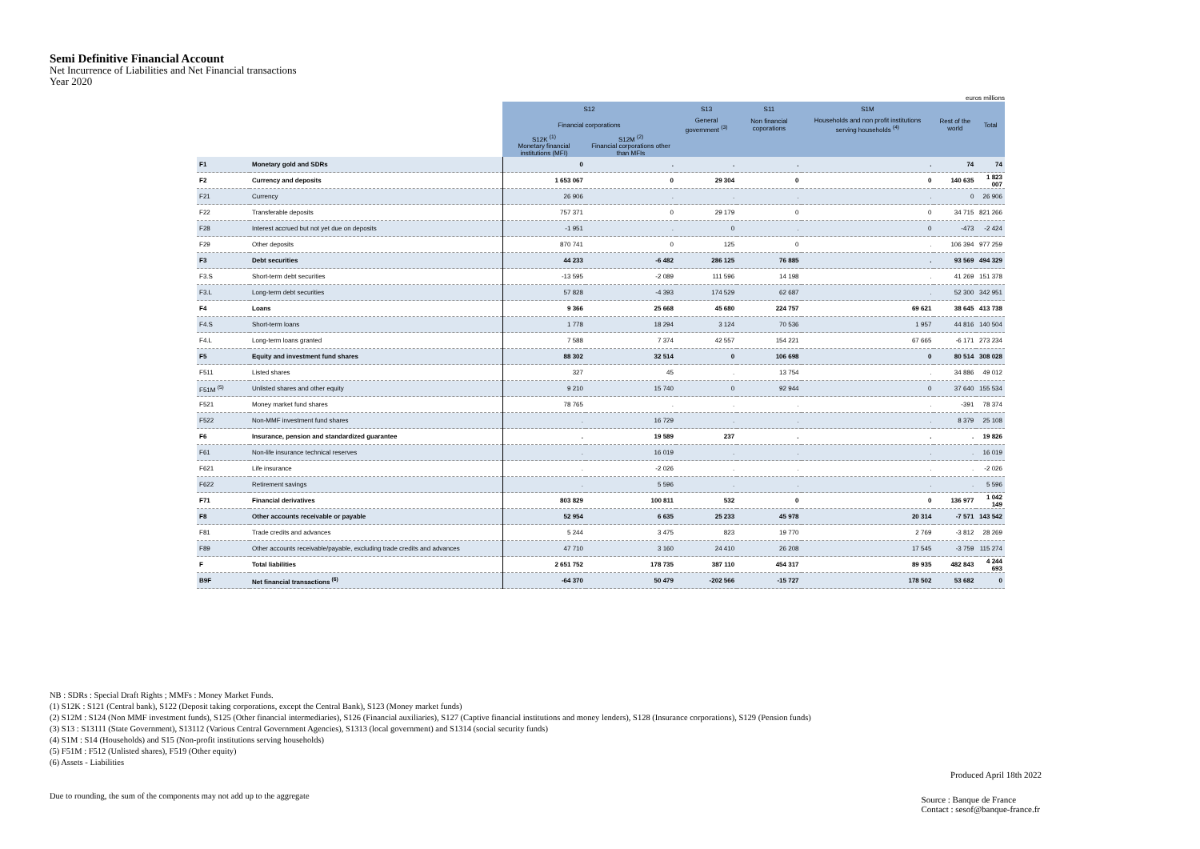Semi Definitive Financial Account
Net Incurrence of Liabilities and Net Financial transactions
Year 2020
euros millions
| | | S12 | | S13 | S11 | S1M | | |
| | | Financial corporations | | General government <sup>(3)</sup> | Non financial coporations | Households and non profit institutions serving households <sup>(4)</sup> | Rest of the world | Total |
| | | S12K <sup>(1)</sup> Monetary financial institutions (MFI) | S12M <sup>(2)</sup> Financial corporations other than MFIs | | | | | |
| F1 | Monetary gold and SDRs | 0 | . | . | . | . | 74 | 74 |
| F2 | Currency and deposits | 1 653 067 | 0 | 29 304 | 0 | 0 | 140 635 | 1 823 007 |
| F21 | Currency | 26 906 | . | . | . | . | 0 | 26 906 |
| F22 | Transferable deposits | 757 371 | 0 | 29 179 | 0 | 0 | 34 715 | 821 266 |
| F28 | Interest accrued but not yet due on deposits | -1 951 | . | 0 | . | 0 | -473 | -2 424 |
| F29 | Other deposits | 870 741 | 0 | 125 | 0 | . | 106 394 | 977 259 |
| F3 | Debt securities | 44 233 | -6 482 | 286 125 | 76 885 | . | 93 569 | 494 329 |
| F3.S | Short-term debt securities | -13 595 | -2 089 | 111 596 | 14 198 | . | 41 269 | 151 378 |
| F3.L | Long-term debt securities | 57 828 | -4 393 | 174 529 | 62 687 | . | 52 300 | 342 951 |
| F4 | Loans | 9 366 | 25 668 | 45 680 | 224 757 | 69 621 | 38 645 | 413 738 |
| F4.S | Short-term loans | 1 778 | 18 294 | 3 124 | 70 536 | 1 957 | 44 816 | 140 504 |
| F4.L | Long-term loans granted | 7 588 | 7 374 | 42 557 | 154 221 | 67 665 | -6 171 | 273 234 |
| F5 | Equity and investment fund shares | 88 302 | 32 514 | 0 | 106 698 | 0 | 80 514 | 308 028 |
| F511 | Listed shares | 327 | 45 | . | 13 754 | . | 34 886 | 49 012 |
| F51M <sup>(5)</sup> | Unlisted shares and other equity | 9 210 | 15 740 | 0 | 92 944 | 0 | 37 640 | 155 534 |
| F521 | Money market fund shares | 78 765 | . | . | . | . | -391 | 78 374 |
| F522 | Non-MMF investment fund shares | . | 16 729 | . | . | . | 8 379 | 25 108 |
| F6 | Insurance, pension and standardized guarantee | . | 19 589 | 237 | . | . | . | 19 826 |
| F61 | Non-life insurance technical reserves | . | 16 019 | . | . | . | . | 16 019 |
| F621 | Life insurance | . | -2 026 | . | . | . | . | -2 026 |
| F622 | Retirement savings | . | 5 596 | . | . | . | . | 5 596 |
| F71 | Financial derivatives | 803 829 | 100 811 | 532 | 0 | 0 | 136 977 | 1 042 149 |
| F8 | Other accounts receivable or payable | 52 954 | 6 635 | 25 233 | 45 978 | 20 314 | -7 571 | 143 542 |
| F81 | Trade credits and advances | 5 244 | 3 475 | 823 | 19 770 | 2 769 | -3 812 | 28 269 |
| F89 | Other accounts receivable/payable, excluding trade credits and advances | 47 710 | 3 160 | 24 410 | 26 208 | 17 545 | -3 759 | 115 274 |
| F | Total liabilities | 2 651 752 | 178 735 | 387 110 | 454 317 | 89 935 | 482 843 | 4 244 693 |
| B9F | Net financial transactions <sup>(6)</sup> | -64 370 | 50 479 | -202 566 | -15 727 | 178 502 | 53 682 | 0 |
NB : SDRs : Special Draft Rights ; MMFs : Money Market Funds.
(1) S12K : S121 (Central bank), S122 (Deposit taking corporations, except the Central Bank), S123 (Money market funds)
(2) S12M : S124 (Non MMF investment funds), S125 (Other financial intermediaries), S126 (Financial auxiliaries), S127 (Captive financial institutions and money lenders), S128 (Insurance corporations), S129 (Pension funds)
(3) S13 : S13111 (State Government), S13112 (Various Central Government Agencies), S1313 (local government) and S1314 (social security funds)
(4) S1M : S14 (Households) and S15 (Non-profit institutions serving households)
(5) F51M : F512 (Unlisted shares), F519 (Other equity)
(6) Assets - Liabilities
Due to rounding, the sum of the components may not add up to the aggregate
Produced April 18th 2022
Source : Banque de France
Contact : sesof@banque-france.fr